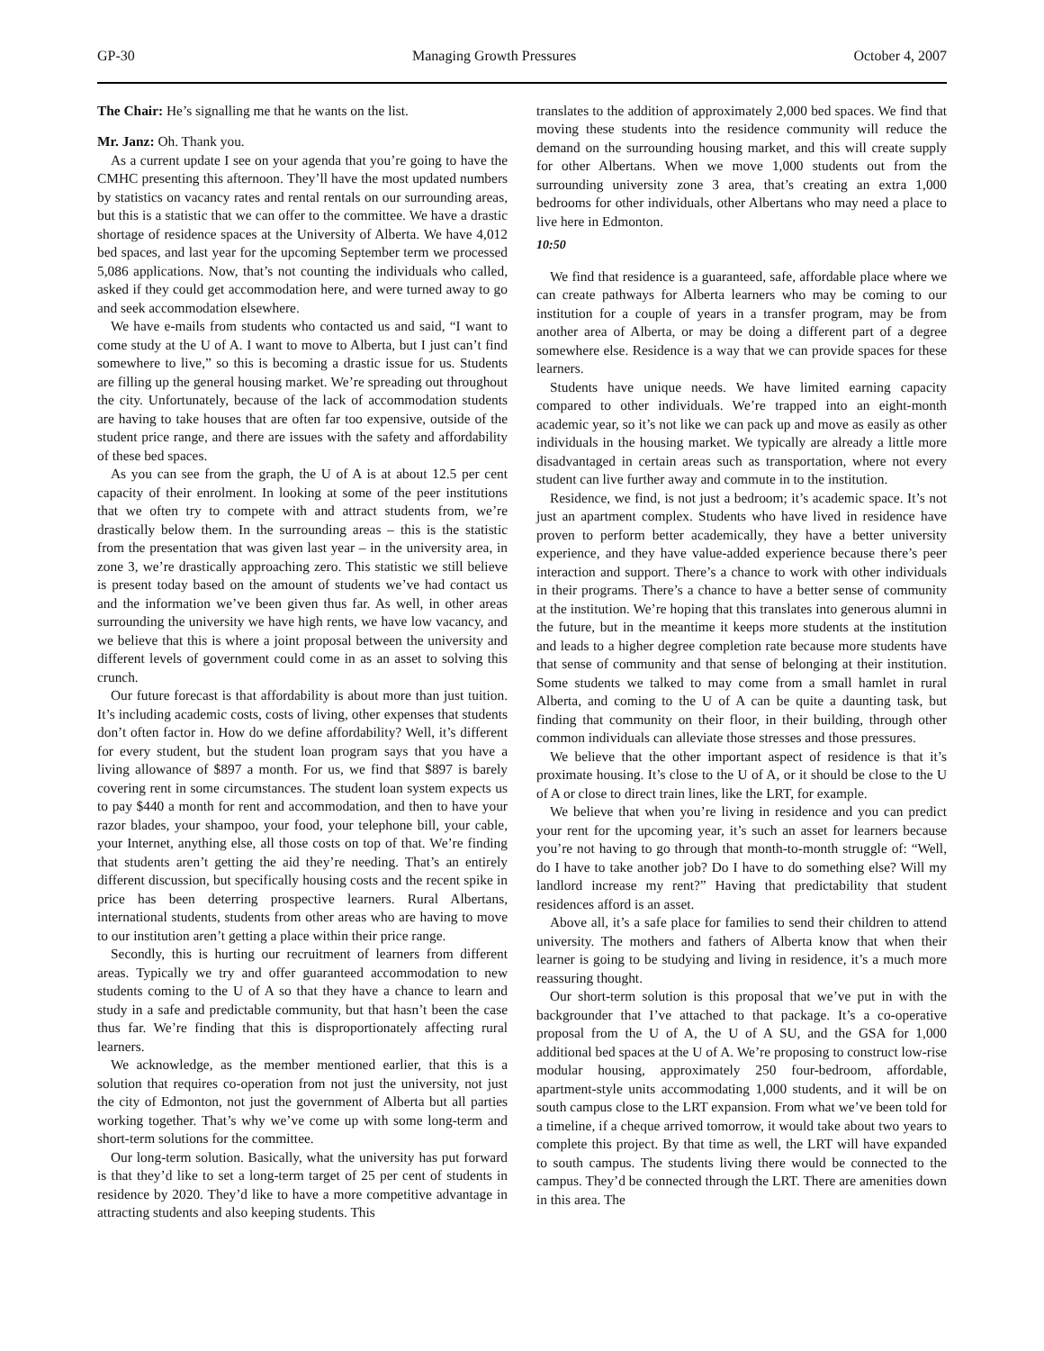GP-30 Managing Growth Pressures October 4, 2007
The Chair: He’s signalling me that he wants on the list.
Mr. Janz: Oh. Thank you.
As a current update I see on your agenda that you’re going to have the CMHC presenting this afternoon. They’ll have the most updated numbers by statistics on vacancy rates and rental rentals on our surrounding areas, but this is a statistic that we can offer to the committee. We have a drastic shortage of residence spaces at the University of Alberta. We have 4,012 bed spaces, and last year for the upcoming September term we processed 5,086 applications. Now, that’s not counting the individuals who called, asked if they could get accommodation here, and were turned away to go and seek accommodation elsewhere.
We have e-mails from students who contacted us and said, “I want to come study at the U of A. I want to move to Alberta, but I just can’t find somewhere to live,” so this is becoming a drastic issue for us. Students are filling up the general housing market. We’re spreading out throughout the city. Unfortunately, because of the lack of accommodation students are having to take houses that are often far too expensive, outside of the student price range, and there are issues with the safety and affordability of these bed spaces.
As you can see from the graph, the U of A is at about 12.5 per cent capacity of their enrolment. In looking at some of the peer institutions that we often try to compete with and attract students from, we’re drastically below them. In the surrounding areas – this is the statistic from the presentation that was given last year – in the university area, in zone 3, we’re drastically approaching zero. This statistic we still believe is present today based on the amount of students we’ve had contact us and the information we’ve been given thus far. As well, in other areas surrounding the university we have high rents, we have low vacancy, and we believe that this is where a joint proposal between the university and different levels of government could come in as an asset to solving this crunch.
Our future forecast is that affordability is about more than just tuition. It’s including academic costs, costs of living, other expenses that students don’t often factor in. How do we define affordability? Well, it’s different for every student, but the student loan program says that you have a living allowance of $897 a month. For us, we find that $897 is barely covering rent in some circumstances. The student loan system expects us to pay $440 a month for rent and accommodation, and then to have your razor blades, your shampoo, your food, your telephone bill, your cable, your Internet, anything else, all those costs on top of that. We’re finding that students aren’t getting the aid they’re needing. That’s an entirely different discussion, but specifically housing costs and the recent spike in price has been deterring prospective learners. Rural Albertans, international students, students from other areas who are having to move to our institution aren’t getting a place within their price range.
Secondly, this is hurting our recruitment of learners from different areas. Typically we try and offer guaranteed accommodation to new students coming to the U of A so that they have a chance to learn and study in a safe and predictable community, but that hasn’t been the case thus far. We’re finding that this is disproportionately affecting rural learners.
We acknowledge, as the member mentioned earlier, that this is a solution that requires co-operation from not just the university, not just the city of Edmonton, not just the government of Alberta but all parties working together. That’s why we’ve come up with some long-term and short-term solutions for the committee.
Our long-term solution. Basically, what the university has put forward is that they’d like to set a long-term target of 25 per cent of students in residence by 2020. They’d like to have a more competitive advantage in attracting students and also keeping students. This
translates to the addition of approximately 2,000 bed spaces. We find that moving these students into the residence community will reduce the demand on the surrounding housing market, and this will create supply for other Albertans. When we move 1,000 students out from the surrounding university zone 3 area, that’s creating an extra 1,000 bedrooms for other individuals, other Albertans who may need a place to live here in Edmonton.
10:50
We find that residence is a guaranteed, safe, affordable place where we can create pathways for Alberta learners who may be coming to our institution for a couple of years in a transfer program, may be from another area of Alberta, or may be doing a different part of a degree somewhere else. Residence is a way that we can provide spaces for these learners.
Students have unique needs. We have limited earning capacity compared to other individuals. We’re trapped into an eight-month academic year, so it’s not like we can pack up and move as easily as other individuals in the housing market. We typically are already a little more disadvantaged in certain areas such as transportation, where not every student can live further away and commute in to the institution.
Residence, we find, is not just a bedroom; it’s academic space. It’s not just an apartment complex. Students who have lived in residence have proven to perform better academically, they have a better university experience, and they have value-added experience because there’s peer interaction and support. There’s a chance to work with other individuals in their programs. There’s a chance to have a better sense of community at the institution. We’re hoping that this translates into generous alumni in the future, but in the meantime it keeps more students at the institution and leads to a higher degree completion rate because more students have that sense of community and that sense of belonging at their institution. Some students we talked to may come from a small hamlet in rural Alberta, and coming to the U of A can be quite a daunting task, but finding that community on their floor, in their building, through other common individuals can alleviate those stresses and those pressures.
We believe that the other important aspect of residence is that it’s proximate housing. It’s close to the U of A, or it should be close to the U of A or close to direct train lines, like the LRT, for example.
We believe that when you’re living in residence and you can predict your rent for the upcoming year, it’s such an asset for learners because you’re not having to go through that month-to-month struggle of: “Well, do I have to take another job? Do I have to do something else? Will my landlord increase my rent?” Having that predictability that student residences afford is an asset.
Above all, it’s a safe place for families to send their children to attend university. The mothers and fathers of Alberta know that when their learner is going to be studying and living in residence, it’s a much more reassuring thought.
Our short-term solution is this proposal that we’ve put in with the backgrounder that I’ve attached to that package. It’s a co-operative proposal from the U of A, the U of A SU, and the GSA for 1,000 additional bed spaces at the U of A. We’re proposing to construct low-rise modular housing, approximately 250 four-bedroom, affordable, apartment-style units accommodating 1,000 students, and it will be on south campus close to the LRT expansion. From what we’ve been told for a timeline, if a cheque arrived tomorrow, it would take about two years to complete this project. By that time as well, the LRT will have expanded to south campus. The students living there would be connected to the campus. They’d be connected through the LRT. There are amenities down in this area. The